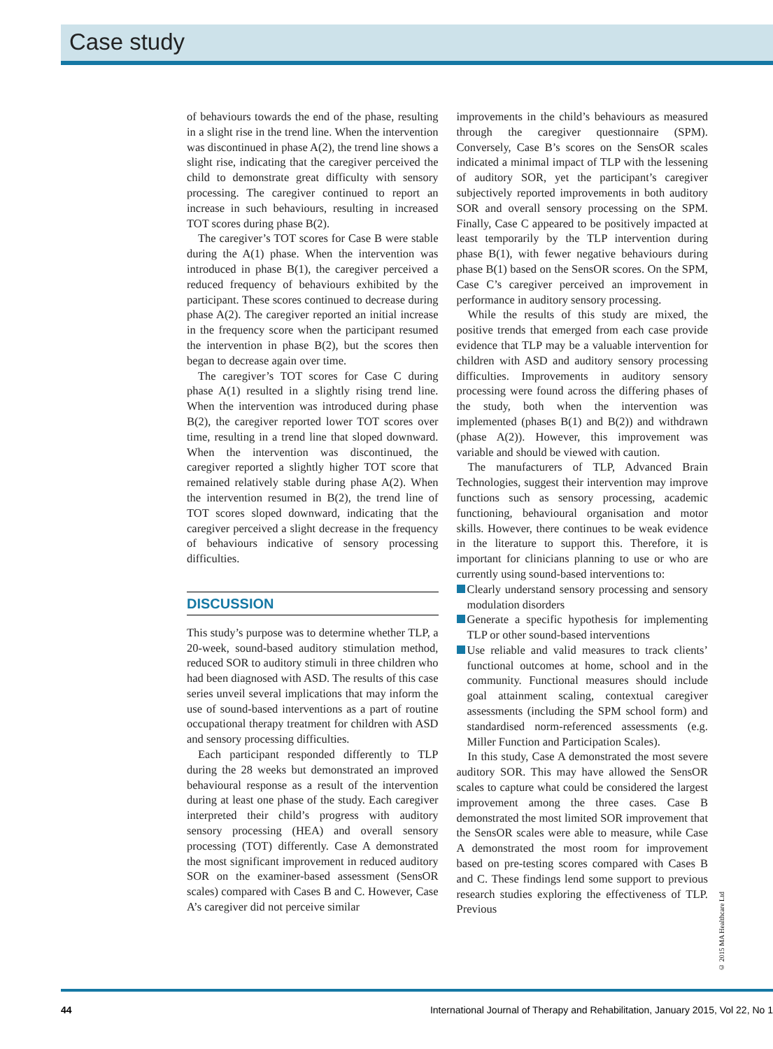Case study
of behaviours towards the end of the phase, resulting in a slight rise in the trend line. When the intervention was discontinued in phase A(2), the trend line shows a slight rise, indicating that the caregiver perceived the child to demonstrate great difficulty with sensory processing. The caregiver continued to report an increase in such behaviours, resulting in increased TOT scores during phase B(2).
The caregiver’s TOT scores for Case B were stable during the A(1) phase. When the intervention was introduced in phase B(1), the caregiver perceived a reduced frequency of behaviours exhibited by the participant. These scores continued to decrease during phase A(2). The caregiver reported an initial increase in the frequency score when the participant resumed the intervention in phase B(2), but the scores then began to decrease again over time.
The caregiver’s TOT scores for Case C during phase A(1) resulted in a slightly rising trend line. When the intervention was introduced during phase B(2), the caregiver reported lower TOT scores over time, resulting in a trend line that sloped downward. When the intervention was discontinued, the caregiver reported a slightly higher TOT score that remained relatively stable during phase A(2). When the intervention resumed in B(2), the trend line of TOT scores sloped downward, indicating that the caregiver perceived a slight decrease in the frequency of behaviours indicative of sensory processing difficulties.
DISCUSSION
This study’s purpose was to determine whether TLP, a 20-week, sound-based auditory stimulation method, reduced SOR to auditory stimuli in three children who had been diagnosed with ASD. The results of this case series unveil several implications that may inform the use of sound-based interventions as a part of routine occupational therapy treatment for children with ASD and sensory processing difficulties.
Each participant responded differently to TLP during the 28 weeks but demonstrated an improved behavioural response as a result of the intervention during at least one phase of the study. Each caregiver interpreted their child’s progress with auditory sensory processing (HEA) and overall sensory processing (TOT) differently. Case A demonstrated the most significant improvement in reduced auditory SOR on the examiner-based assessment (SensOR scales) compared with Cases B and C. However, Case A’s caregiver did not perceive similar
improvements in the child’s behaviours as measured through the caregiver questionnaire (SPM). Conversely, Case B’s scores on the SensOR scales indicated a minimal impact of TLP with the lessening of auditory SOR, yet the participant’s caregiver subjectively reported improvements in both auditory SOR and overall sensory processing on the SPM. Finally, Case C appeared to be positively impacted at least temporarily by the TLP intervention during phase B(1), with fewer negative behaviours during phase B(1) based on the SensOR scores. On the SPM, Case C’s caregiver perceived an improvement in performance in auditory sensory processing.
While the results of this study are mixed, the positive trends that emerged from each case provide evidence that TLP may be a valuable intervention for children with ASD and auditory sensory processing difficulties. Improvements in auditory sensory processing were found across the differing phases of the study, both when the intervention was implemented (phases B(1) and B(2)) and withdrawn (phase A(2)). However, this improvement was variable and should be viewed with caution.
The manufacturers of TLP, Advanced Brain Technologies, suggest their intervention may improve functions such as sensory processing, academic functioning, behavioural organisation and motor skills. However, there continues to be weak evidence in the literature to support this. Therefore, it is important for clinicians planning to use or who are currently using sound-based interventions to:
Clearly understand sensory processing and sensory modulation disorders
Generate a specific hypothesis for implementing TLP or other sound-based interventions
Use reliable and valid measures to track clients’ functional outcomes at home, school and in the community. Functional measures should include goal attainment scaling, contextual caregiver assessments (including the SPM school form) and standardised norm-referenced assessments (e.g. Miller Function and Participation Scales).
In this study, Case A demonstrated the most severe auditory SOR. This may have allowed the SensOR scales to capture what could be considered the largest improvement among the three cases. Case B demonstrated the most limited SOR improvement that the SensOR scales were able to measure, while Case A demonstrated the most room for improvement based on pre-testing scores compared with Cases B and C. These findings lend some support to previous research studies exploring the effectiveness of TLP. Previous
© 2015 MA Healthcare Ltd
44 International Journal of Therapy and Rehabilitation, January 2015, Vol 22, No 1